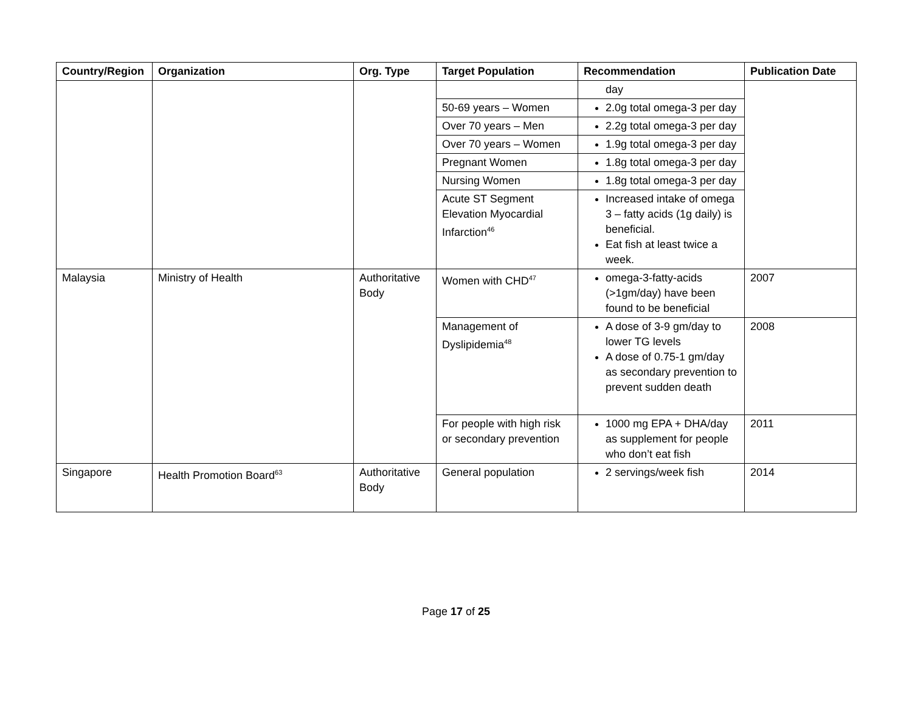| Country/Region | Organization | Org. Type | Target Population | Recommendation | Publication Date |
| --- | --- | --- | --- | --- | --- |
| | | | | day | |
| | | | 50-69 years – Women | 2.0g total omega-3 per day | |
| | | | Over 70 years – Men | 2.2g total omega-3 per day | |
| | | | Over 70 years – Women | 1.9g total omega-3 per day | |
| | | | Pregnant Women | 1.8g total omega-3 per day | |
| | | | Nursing Women | 1.8g total omega-3 per day | |
| | | | Acute ST Segment Elevation Myocardial Infarction<sup>46</sup> | Increased intake of omega 3 – fatty acids (1g daily) is beneficial. Eat fish at least twice a week. | |
| Malaysia | Ministry of Health | Authoritative Body | Women with CHD<sup>47</sup> | omega-3-fatty-acids (>1gm/day) have been found to be beneficial | 2007 |
| | | | Management of Dyslipidemia<sup>48</sup> | A dose of 3-9 gm/day to lower TG levels A dose of 0.75-1 gm/day as secondary prevention to prevent sudden death | 2008 |
| | | | For people with high risk or secondary prevention | 1000 mg EPA + DHA/day as supplement for people who don’t eat fish | 2011 |
| Singapore | Health Promotion Board<sup>63</sup> | Authoritative Body | General population | 2 servings/week fish | 2014 |
Page 17 of 25